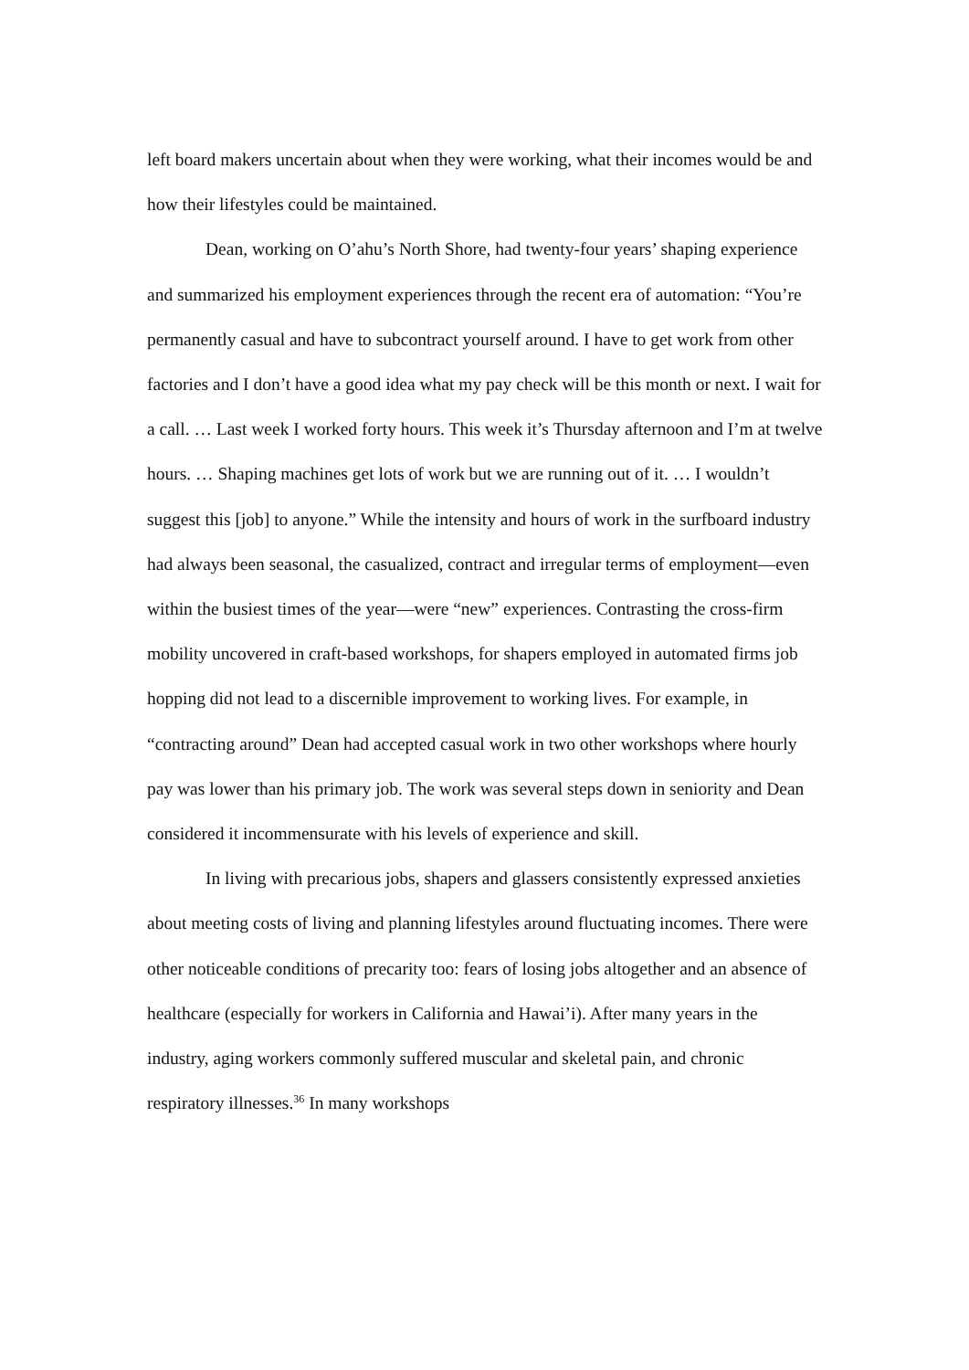left board makers uncertain about when they were working, what their incomes would be and how their lifestyles could be maintained.
Dean, working on O’ahu’s North Shore, had twenty-four years’ shaping experience and summarized his employment experiences through the recent era of automation: “You’re permanently casual and have to subcontract yourself around. I have to get work from other factories and I don’t have a good idea what my pay check will be this month or next. I wait for a call. … Last week I worked forty hours. This week it’s Thursday afternoon and I’m at twelve hours. … Shaping machines get lots of work but we are running out of it. … I wouldn’t suggest this [job] to anyone.” While the intensity and hours of work in the surfboard industry had always been seasonal, the casualized, contract and irregular terms of employment—even within the busiest times of the year—were “new” experiences. Contrasting the cross-firm mobility uncovered in craft-based workshops, for shapers employed in automated firms job hopping did not lead to a discernible improvement to working lives. For example, in “contracting around” Dean had accepted casual work in two other workshops where hourly pay was lower than his primary job. The work was several steps down in seniority and Dean considered it incommensurate with his levels of experience and skill.
In living with precarious jobs, shapers and glassers consistently expressed anxieties about meeting costs of living and planning lifestyles around fluctuating incomes. There were other noticeable conditions of precarity too: fears of losing jobs altogether and an absence of healthcare (especially for workers in California and Hawai’i). After many years in the industry, aging workers commonly suffered muscular and skeletal pain, and chronic respiratory illnesses.<sup>36</sup> In many workshops